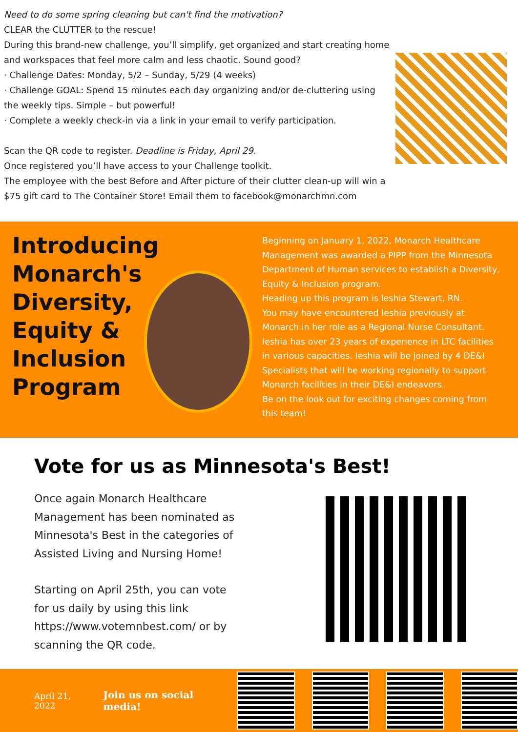Need to do some spring cleaning but can't find the motivation?
CLEAR the CLUTTER to the rescue!
During this brand-new challenge, you’ll simplify, get organized and start creating home and workspaces that feel more calm and less chaotic. Sound good?
· Challenge Dates: Monday, 5/2 – Sunday, 5/29 (4 weeks)
· Challenge GOAL: Spend 15 minutes each day organizing and/or de-cluttering using the weekly tips. Simple – but powerful!
· Complete a weekly check-in via a link in your email to verify participation.
Scan the QR code to register. Deadline is Friday, April 29.
Once registered you’ll have access to your Challenge toolkit.
The employee with the best Before and After picture of their clutter clean-up will win a $75 gift card to The Container Store! Email them to facebook@monarchmn.com
Introducing Monarch's Diversity, Equity & Inclusion Program
Beginning on January 1, 2022, Monarch Healthcare Management was awarded a PIPP from the Minnesota Department of Human services to establish a Diversity, Equity & Inclusion program.
Heading up this program is Ieshia Stewart, RN.
You may have encountered Ieshia previously at Monarch in her role as a Regional Nurse Consultant. Ieshia has over 23 years of experience in LTC facilities in various capacities. Ieshia will be joined by 4 DE&I Specialists that will be working regionally to support Monarch facilities in their DE&I endeavors.
Be on the look out for exciting changes coming from this team!
Vote for us as Minnesota's Best!
Once again Monarch Healthcare Management has been nominated as Minnesota's Best in the categories of Assisted Living and Nursing Home!
Starting on April 25th, you can vote for us daily by using this link https://www.votemnbest.com/ or by scanning the QR code.
April 21, 2022 Join us on social media!